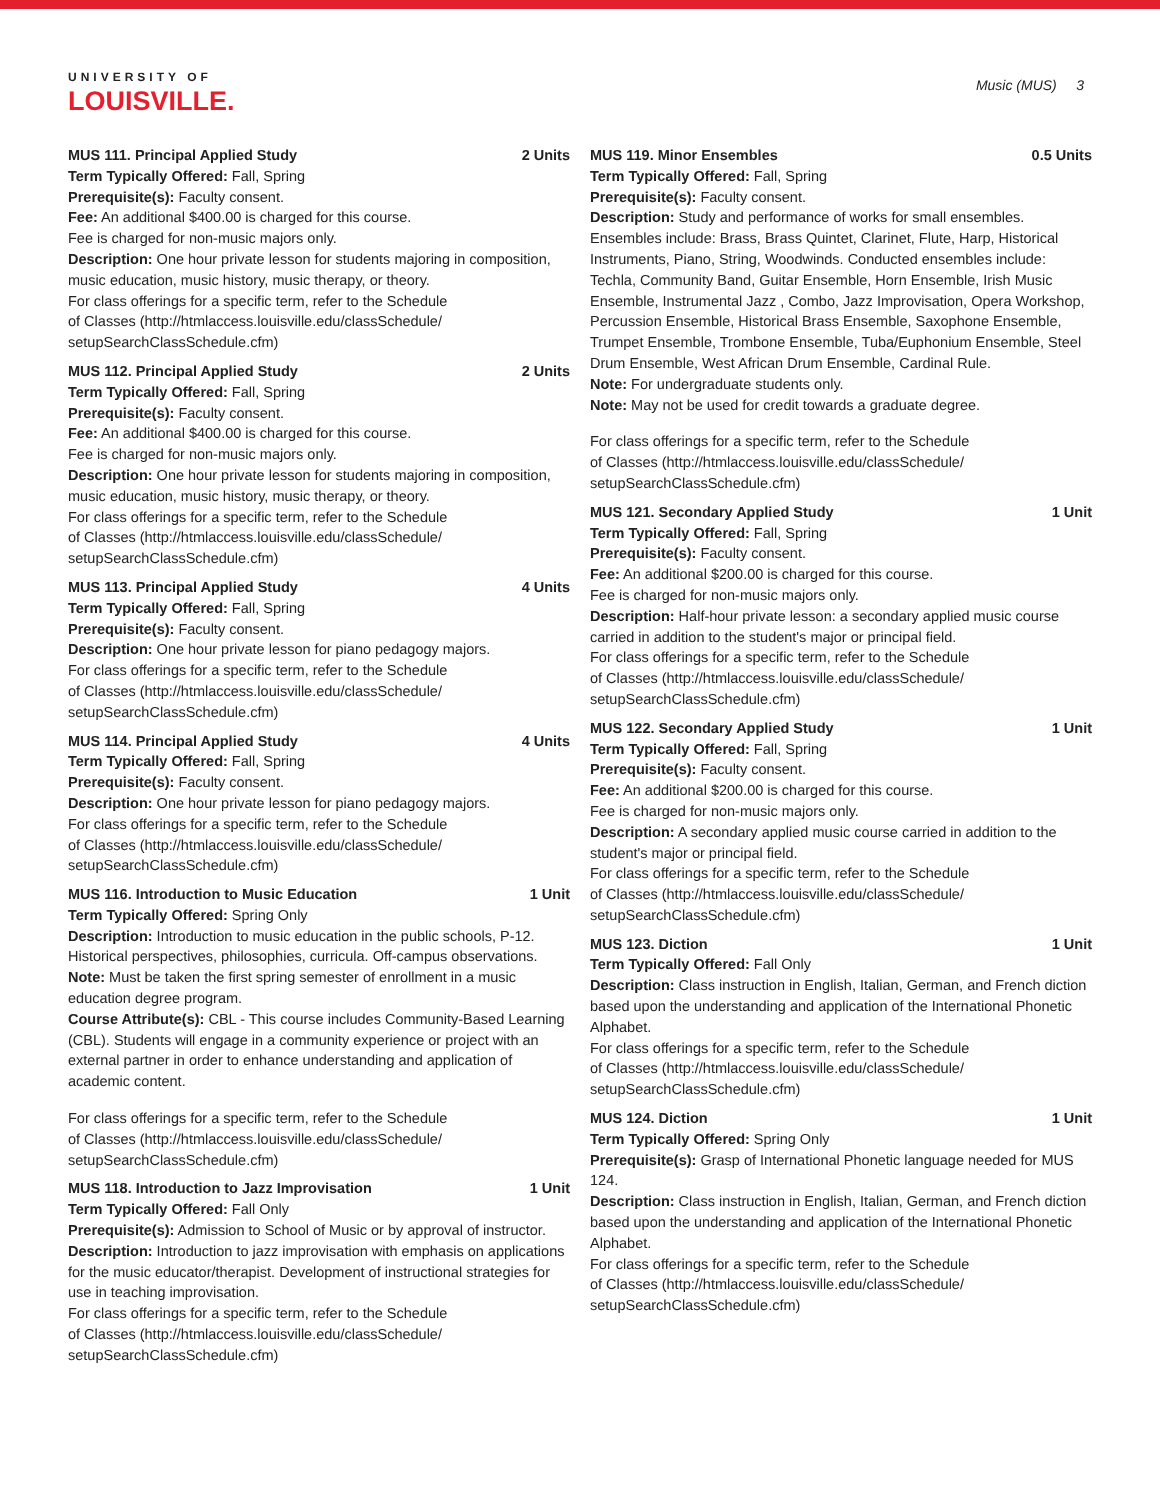UNIVERSITY OF
LOUISVILLE.
Music (MUS) 3
MUS 111. Principal Applied Study 2 Units
Term Typically Offered: Fall, Spring
Prerequisite(s): Faculty consent.
Fee: An additional $400.00 is charged for this course.
Fee is charged for non-music majors only.
Description: One hour private lesson for students majoring in composition, music education, music history, music therapy, or theory.
For class offerings for a specific term, refer to the Schedule
of Classes (http://htmlaccess.louisville.edu/classSchedule/
setupSearchClassSchedule.cfm)
MUS 112. Principal Applied Study 2 Units
Term Typically Offered: Fall, Spring
Prerequisite(s): Faculty consent.
Fee: An additional $400.00 is charged for this course.
Fee is charged for non-music majors only.
Description: One hour private lesson for students majoring in composition, music education, music history, music therapy, or theory.
For class offerings for a specific term, refer to the Schedule
of Classes (http://htmlaccess.louisville.edu/classSchedule/
setupSearchClassSchedule.cfm)
MUS 113. Principal Applied Study 4 Units
Term Typically Offered: Fall, Spring
Prerequisite(s): Faculty consent.
Description: One hour private lesson for piano pedagogy majors.
For class offerings for a specific term, refer to the Schedule
of Classes (http://htmlaccess.louisville.edu/classSchedule/
setupSearchClassSchedule.cfm)
MUS 114. Principal Applied Study 4 Units
Term Typically Offered: Fall, Spring
Prerequisite(s): Faculty consent.
Description: One hour private lesson for piano pedagogy majors.
For class offerings for a specific term, refer to the Schedule
of Classes (http://htmlaccess.louisville.edu/classSchedule/
setupSearchClassSchedule.cfm)
MUS 116. Introduction to Music Education 1 Unit
Term Typically Offered: Spring Only
Description: Introduction to music education in the public schools, P-12. Historical perspectives, philosophies, curricula. Off-campus observations.
Note: Must be taken the first spring semester of enrollment in a music education degree program.
Course Attribute(s): CBL - This course includes Community-Based Learning (CBL). Students will engage in a community experience or project with an external partner in order to enhance understanding and application of academic content.
For class offerings for a specific term, refer to the Schedule
of Classes (http://htmlaccess.louisville.edu/classSchedule/
setupSearchClassSchedule.cfm)
MUS 118. Introduction to Jazz Improvisation 1 Unit
Term Typically Offered: Fall Only
Prerequisite(s): Admission to School of Music or by approval of instructor.
Description: Introduction to jazz improvisation with emphasis on applications for the music educator/therapist. Development of instructional strategies for use in teaching improvisation.
For class offerings for a specific term, refer to the Schedule
of Classes (http://htmlaccess.louisville.edu/classSchedule/
setupSearchClassSchedule.cfm)
MUS 119. Minor Ensembles 0.5 Units
Term Typically Offered: Fall, Spring
Prerequisite(s): Faculty consent.
Description: Study and performance of works for small ensembles. Ensembles include: Brass, Brass Quintet, Clarinet, Flute, Harp, Historical Instruments, Piano, String, Woodwinds. Conducted ensembles include: Techla, Community Band, Guitar Ensemble, Horn Ensemble, Irish Music Ensemble, Instrumental Jazz , Combo, Jazz Improvisation, Opera Workshop, Percussion Ensemble, Historical Brass Ensemble, Saxophone Ensemble, Trumpet Ensemble, Trombone Ensemble, Tuba/Euphonium Ensemble, Steel Drum Ensemble, West African Drum Ensemble, Cardinal Rule.
Note: For undergraduate students only.
Note: May not be used for credit towards a graduate degree.
For class offerings for a specific term, refer to the Schedule
of Classes (http://htmlaccess.louisville.edu/classSchedule/
setupSearchClassSchedule.cfm)
MUS 121. Secondary Applied Study 1 Unit
Term Typically Offered: Fall, Spring
Prerequisite(s): Faculty consent.
Fee: An additional $200.00 is charged for this course.
Fee is charged for non-music majors only.
Description: Half-hour private lesson: a secondary applied music course carried in addition to the student's major or principal field.
For class offerings for a specific term, refer to the Schedule
of Classes (http://htmlaccess.louisville.edu/classSchedule/
setupSearchClassSchedule.cfm)
MUS 122. Secondary Applied Study 1 Unit
Term Typically Offered: Fall, Spring
Prerequisite(s): Faculty consent.
Fee: An additional $200.00 is charged for this course.
Fee is charged for non-music majors only.
Description: A secondary applied music course carried in addition to the student's major or principal field.
For class offerings for a specific term, refer to the Schedule
of Classes (http://htmlaccess.louisville.edu/classSchedule/
setupSearchClassSchedule.cfm)
MUS 123. Diction 1 Unit
Term Typically Offered: Fall Only
Description: Class instruction in English, Italian, German, and French diction based upon the understanding and application of the International Phonetic Alphabet.
For class offerings for a specific term, refer to the Schedule
of Classes (http://htmlaccess.louisville.edu/classSchedule/
setupSearchClassSchedule.cfm)
MUS 124. Diction 1 Unit
Term Typically Offered: Spring Only
Prerequisite(s): Grasp of International Phonetic language needed for MUS 124.
Description: Class instruction in English, Italian, German, and French diction based upon the understanding and application of the International Phonetic Alphabet.
For class offerings for a specific term, refer to the Schedule
of Classes (http://htmlaccess.louisville.edu/classSchedule/
setupSearchClassSchedule.cfm)